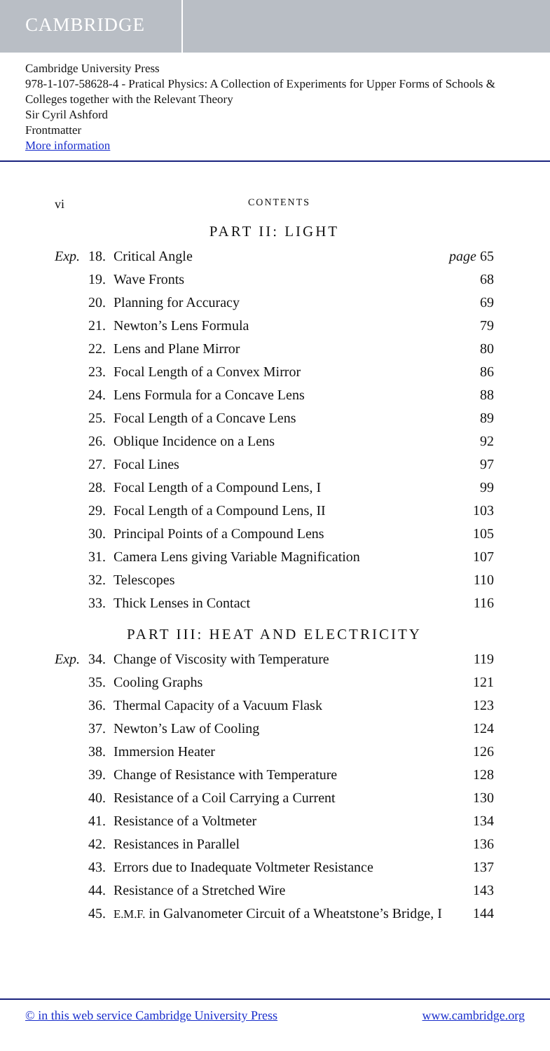CAMBRIDGE
Cambridge University Press
978-1-107-58628-4 - Pratical Physics: A Collection of Experiments for Upper Forms of Schools & Colleges together with the Relevant Theory
Sir Cyril Ashford
Frontmatter
More information
vi CONTENTS
PART II: LIGHT
| Exp. | 18. | Critical Angle | page 65 |
| | 19. | Wave Fronts | 68 |
| | 20. | Planning for Accuracy | 69 |
| | 21. | Newton’s Lens Formula | 79 |
| | 22. | Lens and Plane Mirror | 80 |
| | 23. | Focal Length of a Convex Mirror | 86 |
| | 24. | Lens Formula for a Concave Lens | 88 |
| | 25. | Focal Length of a Concave Lens | 89 |
| | 26. | Oblique Incidence on a Lens | 92 |
| | 27. | Focal Lines | 97 |
| | 28. | Focal Length of a Compound Lens, I | 99 |
| | 29. | Focal Length of a Compound Lens, II | 103 |
| | 30. | Principal Points of a Compound Lens | 105 |
| | 31. | Camera Lens giving Variable Magnification | 107 |
| | 32. | Telescopes | 110 |
| | 33. | Thick Lenses in Contact | 116 |
PART III: HEAT AND ELECTRICITY
| Exp. | 34. | Change of Viscosity with Temperature | 119 |
| | 35. | Cooling Graphs | 121 |
| | 36. | Thermal Capacity of a Vacuum Flask | 123 |
| | 37. | Newton’s Law of Cooling | 124 |
| | 38. | Immersion Heater | 126 |
| | 39. | Change of Resistance with Temperature | 128 |
| | 40. | Resistance of a Coil Carrying a Current | 130 |
| | 41. | Resistance of a Voltmeter | 134 |
| | 42. | Resistances in Parallel | 136 |
| | 43. | Errors due to Inadequate Voltmeter Resistance | 137 |
| | 44. | Resistance of a Stretched Wire | 143 |
| | 45. | E.M.F. in Galvanometer Circuit of a Wheatstone’s Bridge, I | 144 |
© in this web service Cambridge University Press www.cambridge.org